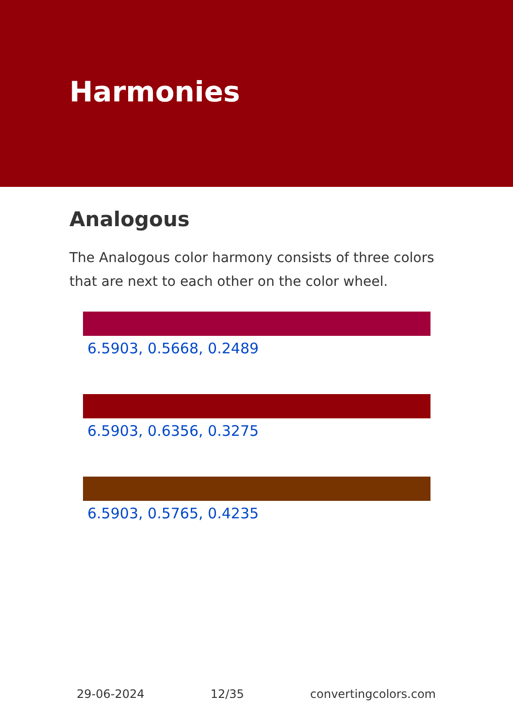Harmonies
Analogous
The Analogous color harmony consists of three colors that are next to each other on the color wheel.
6.5903, 0.5668, 0.2489
6.5903, 0.6356, 0.3275
6.5903, 0.5765, 0.4235
29-06-2024 12/35 convertingcolors.com